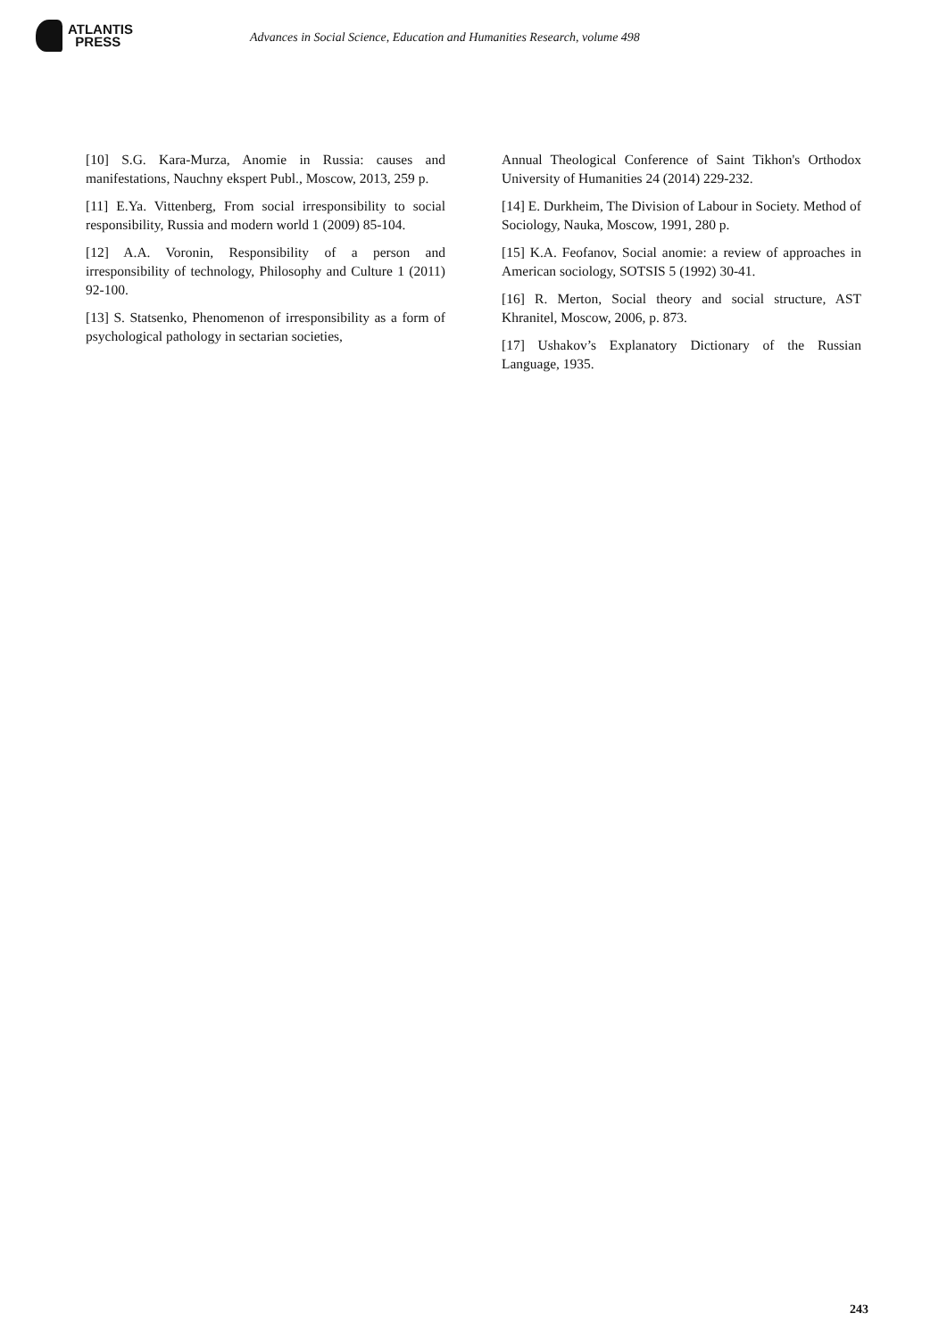ATLANTIS
PRESS
Advances in Social Science, Education and Humanities Research, volume 498
[10] S.G. Kara-Murza, Anomie in Russia: causes and manifestations, Nauchny ekspert Publ., Moscow, 2013, 259 p.
[11] E.Ya. Vittenberg, From social irresponsibility to social responsibility, Russia and modern world 1 (2009) 85-104.
[12] A.A. Voronin, Responsibility of a person and irresponsibility of technology, Philosophy and Culture 1 (2011) 92-100.
[13] S. Statsenko, Phenomenon of irresponsibility as a form of psychological pathology in sectarian societies,
Annual Theological Conference of Saint Tikhon's Orthodox University of Humanities 24 (2014) 229-232.
[14] E. Durkheim, The Division of Labour in Society. Method of Sociology, Nauka, Moscow, 1991, 280 p.
[15] K.A. Feofanov, Social anomie: a review of approaches in American sociology, SOTSIS 5 (1992) 30-41.
[16] R. Merton, Social theory and social structure, AST Khranitel, Moscow, 2006, p. 873.
[17] Ushakov’s Explanatory Dictionary of the Russian Language, 1935.
243